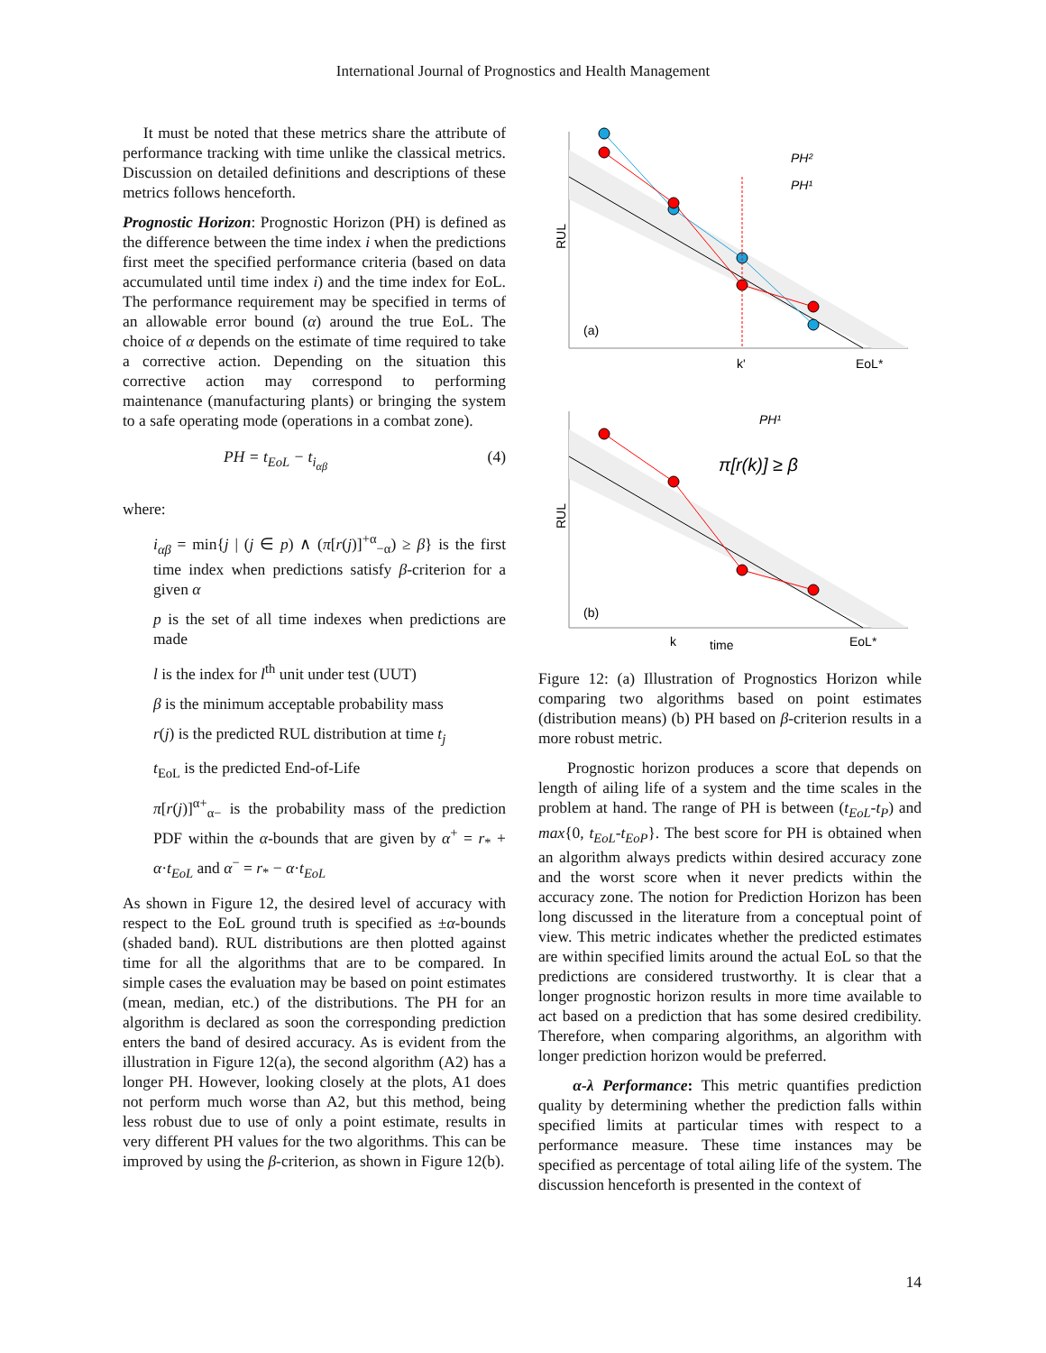International Journal of Prognostics and Health Management
It must be noted that these metrics share the attribute of performance tracking with time unlike the classical metrics. Discussion on detailed definitions and descriptions of these metrics follows henceforth.
Prognostic Horizon: Prognostic Horizon (PH) is defined as the difference between the time index i when the predictions first meet the specified performance criteria (based on data accumulated until time index i) and the time index for EoL. The performance requirement may be specified in terms of an allowable error bound (α) around the true EoL. The choice of α depends on the estimate of time required to take a corrective action. Depending on the situation this corrective action may correspond to performing maintenance (manufacturing plants) or bringing the system to a safe operating mode (operations in a combat zone).
PH = t<sub>EoL</sub> − t<sub>i<sub>αβ</sub></sub> (4)
where:
i<sub>αβ</sub> = min{j | (j ∈ p) ∧ (π[r(j)]<sup>+α</sup><sub>−α</sub>) ≥ β} is the first time index when predictions satisfy β-criterion for a given α
p is the set of all time indexes when predictions are made
l is the index for l<sup>th</sup> unit under test (UUT)
β is the minimum acceptable probability mass
r(j) is the predicted RUL distribution at time t<sub>j</sub>
t<sub>EoL</sub> is the predicted End-of-Life
π[r(j)]<sup>α+</sup><sub>α−</sub> is the probability mass of the prediction PDF within the α-bounds that are given by α<sup>+</sup> = r<sub>*</sub> + α·t<sub>EoL</sub> and α<sup>−</sup> = r<sub>*</sub> − α·t<sub>EoL</sub>
As shown in Figure 12, the desired level of accuracy with respect to the EoL ground truth is specified as ±α-bounds (shaded band). RUL distributions are then plotted against time for all the algorithms that are to be compared. In simple cases the evaluation may be based on point estimates (mean, median, etc.) of the distributions. The PH for an algorithm is declared as soon the corresponding prediction enters the band of desired accuracy. As is evident from the illustration in Figure 12(a), the second algorithm (A2) has a longer PH. However, looking closely at the plots, A1 does not perform much worse than A2, but this method, being less robust due to use of only a point estimate, results in very different PH values for the two algorithms. This can be improved by using the β-criterion, as shown in Figure 12(b).
RUL
(a)
k'
EoL*
PH²
PH¹
RUL
(b)
k
time
EoL*
PH¹
π[r(k)] ≥ β
Figure 12: (a) Illustration of Prognostics Horizon while comparing two algorithms based on point estimates (distribution means) (b) PH based on β-criterion results in a more robust metric.
Prognostic horizon produces a score that depends on length of ailing life of a system and the time scales in the problem at hand. The range of PH is between (t<sub>EoL</sub>-t<sub>P</sub>) and max{0, t<sub>EoL</sub>-t<sub>EoP</sub>}. The best score for PH is obtained when an algorithm always predicts within desired accuracy zone and the worst score when it never predicts within the accuracy zone. The notion for Prediction Horizon has been long discussed in the literature from a conceptual point of view. This metric indicates whether the predicted estimates are within specified limits around the actual EoL so that the predictions are considered trustworthy. It is clear that a longer prognostic horizon results in more time available to act based on a prediction that has some desired credibility. Therefore, when comparing algorithms, an algorithm with longer prediction horizon would be preferred.
α-λ Performance: This metric quantifies prediction quality by determining whether the prediction falls within specified limits at particular times with respect to a performance measure. These time instances may be specified as percentage of total ailing life of the system. The discussion henceforth is presented in the context of
14